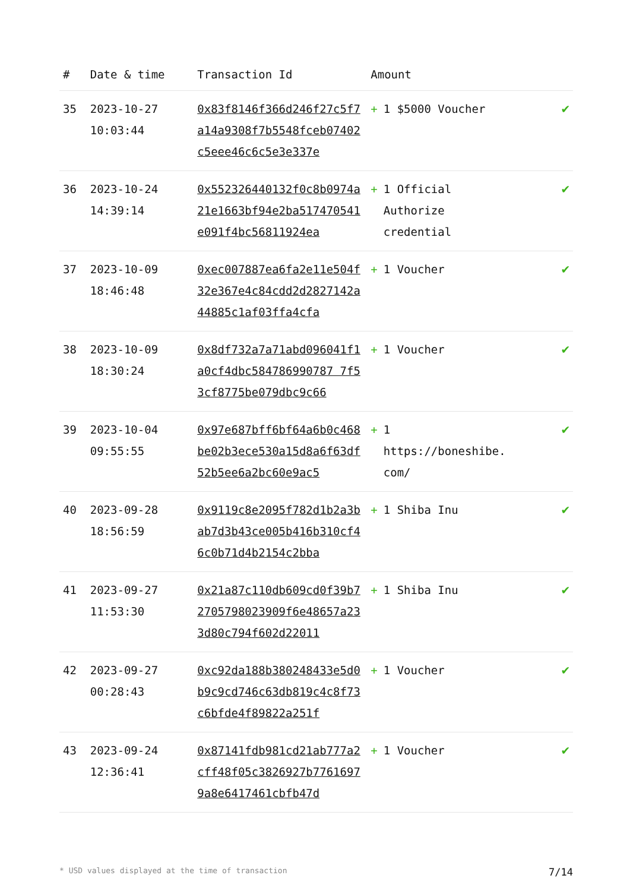| # | Date & time | Transaction Id | Amount | |
| --- | --- | --- | --- | --- |
| 35 | 2023-10-27 10:03:44 | 0x83f8146f366d246f27c5f7a14a9308f7b5548fceb07402c5eee46c6c5e3e337e | + 1 $5000 Voucher | ✔ |
| 36 | 2023-10-24 14:39:14 | 0x552326440132f0c8b0974a21e1663bf94e2ba517470541e091f4bc56811924ea | + 1 Official Authorize credential | ✔ |
| 37 | 2023-10-09 18:46:48 | 0xec007887ea6fa2e11e504f32e367e4c84cdd2d2827142a44885c1af03ffa4cfa | + 1 Voucher | ✔ |
| 38 | 2023-10-09 18:30:24 | 0x8df732a7a71abd096041f1a0cf4dbc584786990787 7f53cf8775be079dbc9c66 | + 1 Voucher | ✔ |
| 39 | 2023-10-04 09:55:55 | 0x97e687bff6bf64a6b0c468be02b3ece530a15d8a6f63df52b5ee6a2bc60e9ac5 | + 1 https://boneshibe. com/ | ✔ |
| 40 | 2023-09-28 18:56:59 | 0x9119c8e2095f782d1b2a3bab7d3b43ce005b416b310cf46c0b71d4b2154c2bba | + 1 Shiba Inu | ✔ |
| 41 | 2023-09-27 11:53:30 | 0x21a87c110db609cd0f39b72705798023909f6e48657a233d80c794f602d22011 | + 1 Shiba Inu | ✔ |
| 42 | 2023-09-27 00:28:43 | 0xc92da188b380248433e5d0b9c9cd746c63db819c4c8f73c6bfde4f89822a251f | + 1 Voucher | ✔ |
| 43 | 2023-09-24 12:36:41 | 0x87141fdb981cd21ab777a2cff48f05c3826927b77616979a8e6417461cbfb47d | + 1 Voucher | ✔ |
* USD values displayed at the time of transaction 7/14